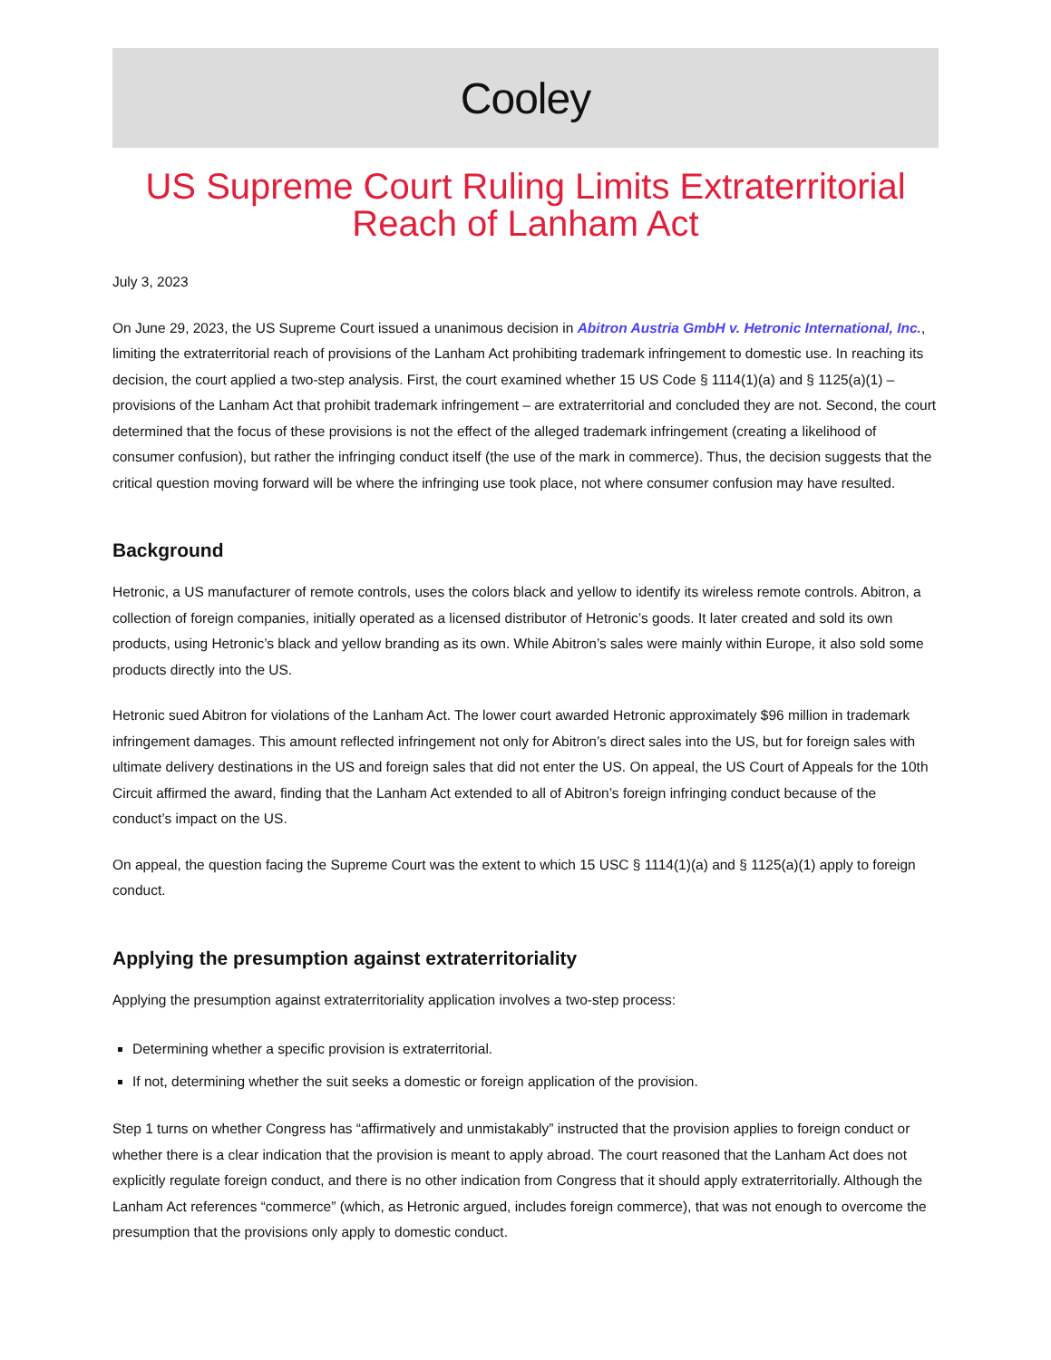Cooley
US Supreme Court Ruling Limits Extraterritorial Reach of Lanham Act
July 3, 2023
On June 29, 2023, the US Supreme Court issued a unanimous decision in Abitron Austria GmbH v. Hetronic International, Inc., limiting the extraterritorial reach of provisions of the Lanham Act prohibiting trademark infringement to domestic use. In reaching its decision, the court applied a two-step analysis. First, the court examined whether 15 US Code § 1114(1)(a) and § 1125(a)(1) – provisions of the Lanham Act that prohibit trademark infringement – are extraterritorial and concluded they are not. Second, the court determined that the focus of these provisions is not the effect of the alleged trademark infringement (creating a likelihood of consumer confusion), but rather the infringing conduct itself (the use of the mark in commerce). Thus, the decision suggests that the critical question moving forward will be where the infringing use took place, not where consumer confusion may have resulted.
Background
Hetronic, a US manufacturer of remote controls, uses the colors black and yellow to identify its wireless remote controls. Abitron, a collection of foreign companies, initially operated as a licensed distributor of Hetronic’s goods. It later created and sold its own products, using Hetronic’s black and yellow branding as its own. While Abitron’s sales were mainly within Europe, it also sold some products directly into the US.
Hetronic sued Abitron for violations of the Lanham Act. The lower court awarded Hetronic approximately $96 million in trademark infringement damages. This amount reflected infringement not only for Abitron’s direct sales into the US, but for foreign sales with ultimate delivery destinations in the US and foreign sales that did not enter the US. On appeal, the US Court of Appeals for the 10th Circuit affirmed the award, finding that the Lanham Act extended to all of Abitron’s foreign infringing conduct because of the conduct’s impact on the US.
On appeal, the question facing the Supreme Court was the extent to which 15 USC § 1114(1)(a) and § 1125(a)(1) apply to foreign conduct.
Applying the presumption against extraterritoriality
Applying the presumption against extraterritoriality application involves a two-step process:
Determining whether a specific provision is extraterritorial.
If not, determining whether the suit seeks a domestic or foreign application of the provision.
Step 1 turns on whether Congress has “affirmatively and unmistakably” instructed that the provision applies to foreign conduct or whether there is a clear indication that the provision is meant to apply abroad. The court reasoned that the Lanham Act does not explicitly regulate foreign conduct, and there is no other indication from Congress that it should apply extraterritorially. Although the Lanham Act references “commerce” (which, as Hetronic argued, includes foreign commerce), that was not enough to overcome the presumption that the provisions only apply to domestic conduct.